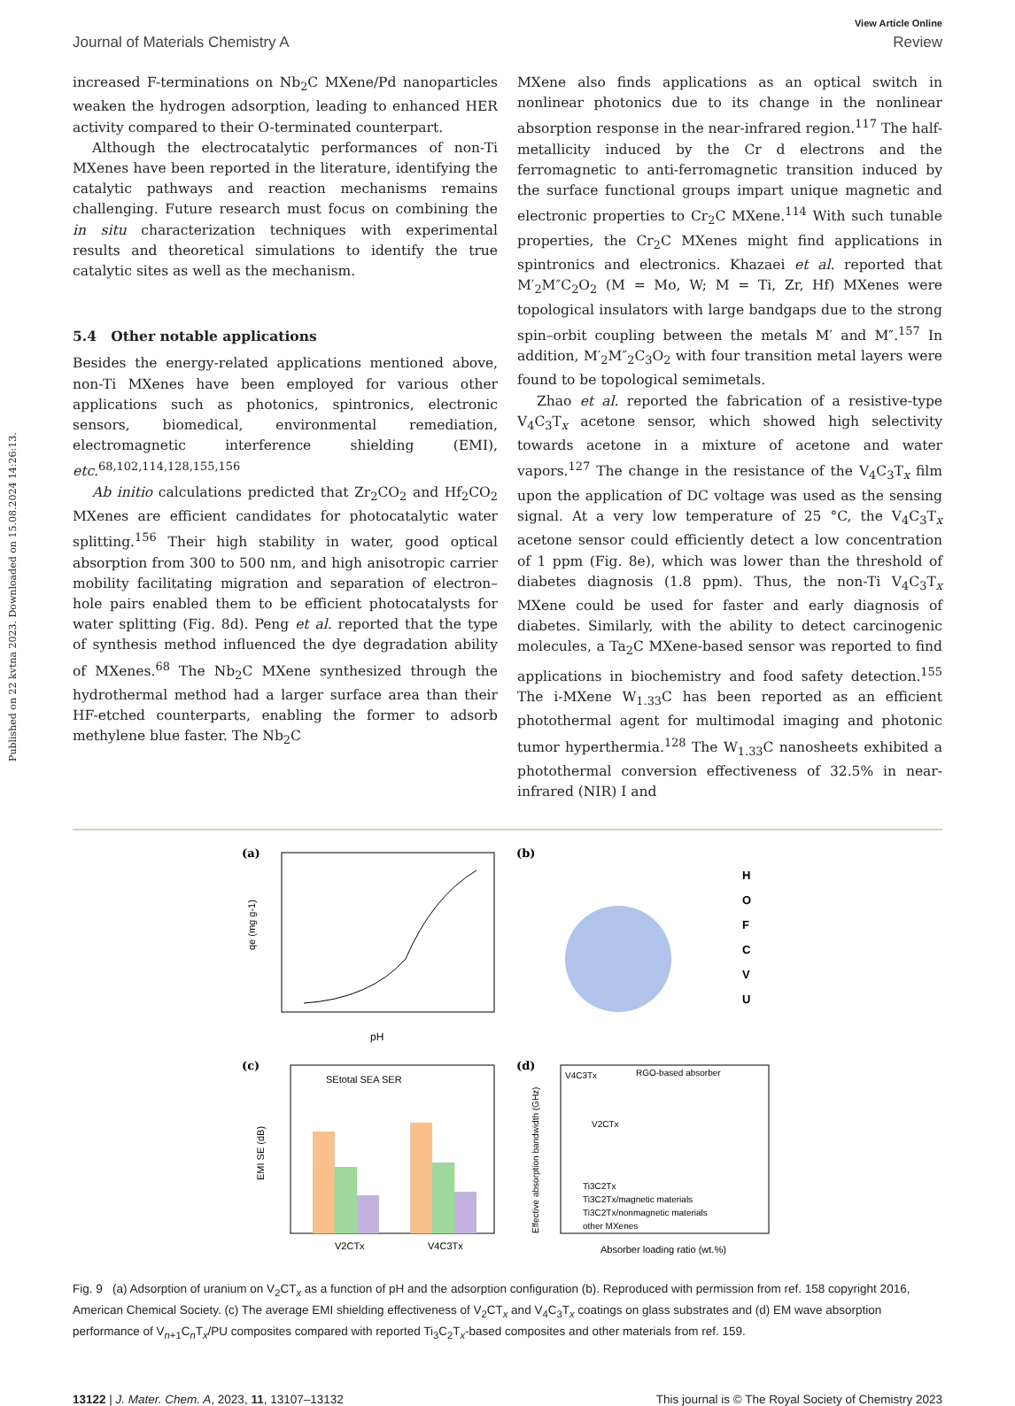Published on 22 kvtna 2023. Downloaded on 15.08.2024 14:26:13.
View Article Online
Journal of Materials Chemistry A Review
increased F-terminations on Nb<sub>2</sub>C MXene/Pd nanoparticles weaken the hydrogen adsorption, leading to enhanced HER activity compared to their O-terminated counterpart.
Although the electrocatalytic performances of non-Ti MXenes have been reported in the literature, identifying the catalytic pathways and reaction mechanisms remains challenging. Future research must focus on combining the in situ characterization techniques with experimental results and theoretical simulations to identify the true catalytic sites as well as the mechanism.
5.4 Other notable applications
Besides the energy-related applications mentioned above, non-Ti MXenes have been employed for various other applications such as photonics, spintronics, electronic sensors, biomedical, environmental remediation, electromagnetic interference shielding (EMI), etc.<sup>68,102,114,128,155,156</sup>
Ab initio calculations predicted that Zr<sub>2</sub>CO<sub>2</sub> and Hf<sub>2</sub>CO<sub>2</sub> MXenes are efficient candidates for photocatalytic water splitting.<sup>156</sup> Their high stability in water, good optical absorption from 300 to 500 nm, and high anisotropic carrier mobility facilitating migration and separation of electron–hole pairs enabled them to be efficient photocatalysts for water splitting (Fig. 8d). Peng et al. reported that the type of synthesis method influenced the dye degradation ability of MXenes.<sup>68</sup> The Nb<sub>2</sub>C MXene synthesized through the hydrothermal method had a larger surface area than their HF-etched counterparts, enabling the former to adsorb methylene blue faster. The Nb<sub>2</sub>C
MXene also finds applications as an optical switch in nonlinear photonics due to its change in the nonlinear absorption response in the near-infrared region.<sup>117</sup> The half-metallicity induced by the Cr d electrons and the ferromagnetic to anti-ferromagnetic transition induced by the surface functional groups impart unique magnetic and electronic properties to Cr<sub>2</sub>C MXene.<sup>114</sup> With such tunable properties, the Cr<sub>2</sub>C MXenes might find applications in spintronics and electronics. Khazaei et al. reported that M′<sub>2</sub>M″C<sub>2</sub>O<sub>2</sub> (M = Mo, W; M = Ti, Zr, Hf) MXenes were topological insulators with large bandgaps due to the strong spin–orbit coupling between the metals M′ and M″.<sup>157</sup> In addition, M′<sub>2</sub>M″<sub>2</sub>C<sub>3</sub>O<sub>2</sub> with four transition metal layers were found to be topological semimetals.
Zhao et al. reported the fabrication of a resistive-type V<sub>4</sub>C<sub>3</sub>T<sub>x</sub> acetone sensor, which showed high selectivity towards acetone in a mixture of acetone and water vapors.<sup>127</sup> The change in the resistance of the V<sub>4</sub>C<sub>3</sub>T<sub>x</sub> film upon the application of DC voltage was used as the sensing signal. At a very low temperature of 25 °C, the V<sub>4</sub>C<sub>3</sub>T<sub>x</sub> acetone sensor could efficiently detect a low concentration of 1 ppm (Fig. 8e), which was lower than the threshold of diabetes diagnosis (1.8 ppm). Thus, the non-Ti V<sub>4</sub>C<sub>3</sub>T<sub>x</sub> MXene could be used for faster and early diagnosis of diabetes. Similarly, with the ability to detect carcinogenic molecules, a Ta<sub>2</sub>C MXene-based sensor was reported to find applications in biochemistry and food safety detection.<sup>155</sup> The i-MXene W<sub>1.33</sub>C has been reported as an efficient photothermal agent for multimodal imaging and photonic tumor hyperthermia.<sup>128</sup> The W<sub>1.33</sub>C nanosheets exhibited a photothermal conversion effectiveness of 32.5% in near-infrared (NIR) I and
(a)
pH
qe (mg g-1)
(b)
H
O
F
C
V
U
(c)
SEtotal SEA SER
V2CTx
V4C3Tx
EMI SE (dB)
(d)
V4C3Tx
RGO-based absorber
V2CTx
Ti3C2Tx
Ti3C2Tx/magnetic materials
Ti3C2Tx/nonmagnetic materials
other MXenes
Absorber loading ratio (wt.%)
Effective absorption bandwidth (GHz)
Fig. 9 (a) Adsorption of uranium on V<sub>2</sub>CT<sub>x</sub> as a function of pH and the adsorption configuration (b). Reproduced with permission from ref. 158 copyright 2016, American Chemical Society. (c) The average EMI shielding effectiveness of V<sub>2</sub>CT<sub>x</sub> and V<sub>4</sub>C<sub>3</sub>T<sub>x</sub> coatings on glass substrates and (d) EM wave absorption performance of V<sub>n+1</sub>C<sub>n</sub>T<sub>x</sub>/PU composites compared with reported Ti<sub>3</sub>C<sub>2</sub>T<sub>x</sub>-based composites and other materials from ref. 159.
13122 | J. Mater. Chem. A, 2023, 11, 13107–13132 This journal is © The Royal Society of Chemistry 2023